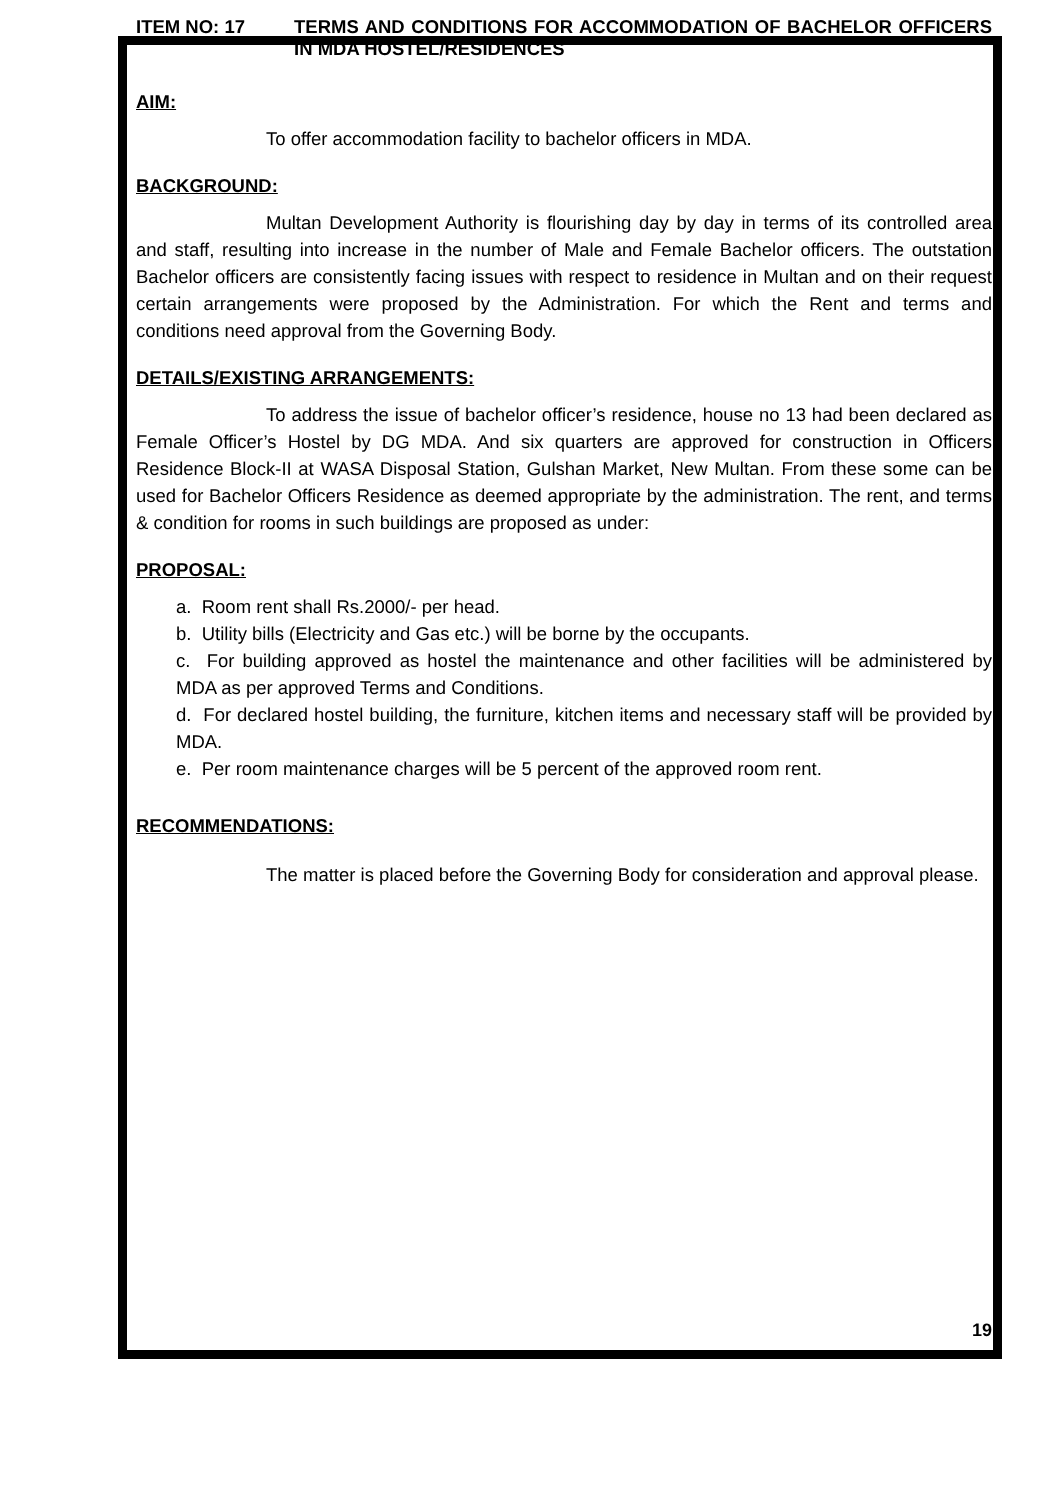ITEM NO: 17 TERMS AND CONDITIONS FOR ACCOMMODATION OF BACHELOR OFFICERS IN MDA HOSTEL/RESIDENCES
AIM:
To offer accommodation facility to bachelor officers in MDA.
BACKGROUND:
Multan Development Authority is flourishing day by day in terms of its controlled area and staff, resulting into increase in the number of Male and Female Bachelor officers. The outstation Bachelor officers are consistently facing issues with respect to residence in Multan and on their request certain arrangements were proposed by the Administration. For which the Rent and terms and conditions need approval from the Governing Body.
DETAILS/EXISTING ARRANGEMENTS:
To address the issue of bachelor officer’s residence, house no 13 had been declared as Female Officer’s Hostel by DG MDA. And six quarters are approved for construction in Officers Residence Block-II at WASA Disposal Station, Gulshan Market, New Multan. From these some can be used for Bachelor Officers Residence as deemed appropriate by the administration. The rent, and terms & condition for rooms in such buildings are proposed as under:
PROPOSAL:
a. Room rent shall Rs.2000/- per head.
b. Utility bills (Electricity and Gas etc.) will be borne by the occupants.
c. For building approved as hostel the maintenance and other facilities will be administered by MDA as per approved Terms and Conditions.
d. For declared hostel building, the furniture, kitchen items and necessary staff will be provided by MDA.
e. Per room maintenance charges will be 5 percent of the approved room rent.
RECOMMENDATIONS:
The matter is placed before the Governing Body for consideration and approval please.
19